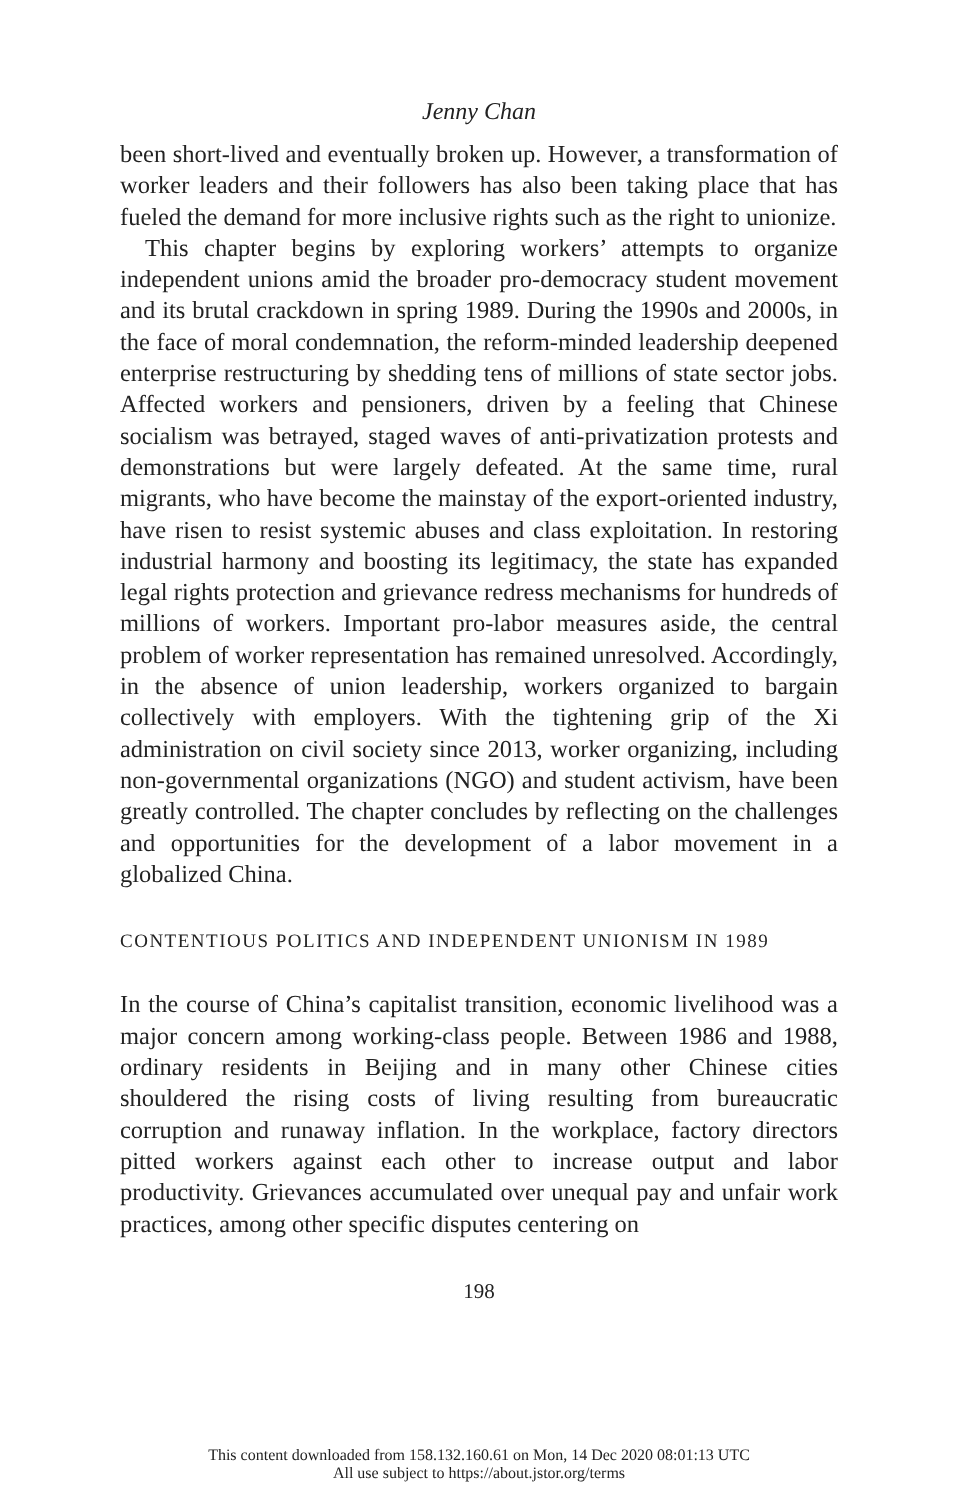Jenny Chan
been short-lived and eventually broken up. However, a transformation of worker leaders and their followers has also been taking place that has fueled the demand for more inclusive rights such as the right to unionize.
This chapter begins by exploring workers’ attempts to organize independent unions amid the broader pro-democracy student movement and its brutal crackdown in spring 1989. During the 1990s and 2000s, in the face of moral condemnation, the reform-minded leadership deepened enterprise restructuring by shedding tens of millions of state sector jobs. Affected workers and pensioners, driven by a feeling that Chinese socialism was betrayed, staged waves of anti-privatization protests and demonstrations but were largely defeated. At the same time, rural migrants, who have become the mainstay of the export-oriented industry, have risen to resist systemic abuses and class exploitation. In restoring industrial harmony and boosting its legitimacy, the state has expanded legal rights protection and grievance redress mechanisms for hundreds of millions of workers. Important pro-labor measures aside, the central problem of worker representation has remained unresolved. Accordingly, in the absence of union leadership, workers organized to bargain collectively with employers. With the tightening grip of the Xi administration on civil society since 2013, worker organizing, including non-governmental organizations (NGO) and student activism, have been greatly controlled. The chapter concludes by reflecting on the challenges and opportunities for the development of a labor movement in a globalized China.
CONTENTIOUS POLITICS AND INDEPENDENT UNIONISM IN 1989
In the course of China’s capitalist transition, economic livelihood was a major concern among working-class people. Between 1986 and 1988, ordinary residents in Beijing and in many other Chinese cities shouldered the rising costs of living resulting from bureaucratic corruption and runaway inflation. In the workplace, factory directors pitted workers against each other to increase output and labor productivity. Grievances accumulated over unequal pay and unfair work practices, among other specific disputes centering on
198
This content downloaded from 158.132.160.61 on Mon, 14 Dec 2020 08:01:13 UTC
All use subject to https://about.jstor.org/terms